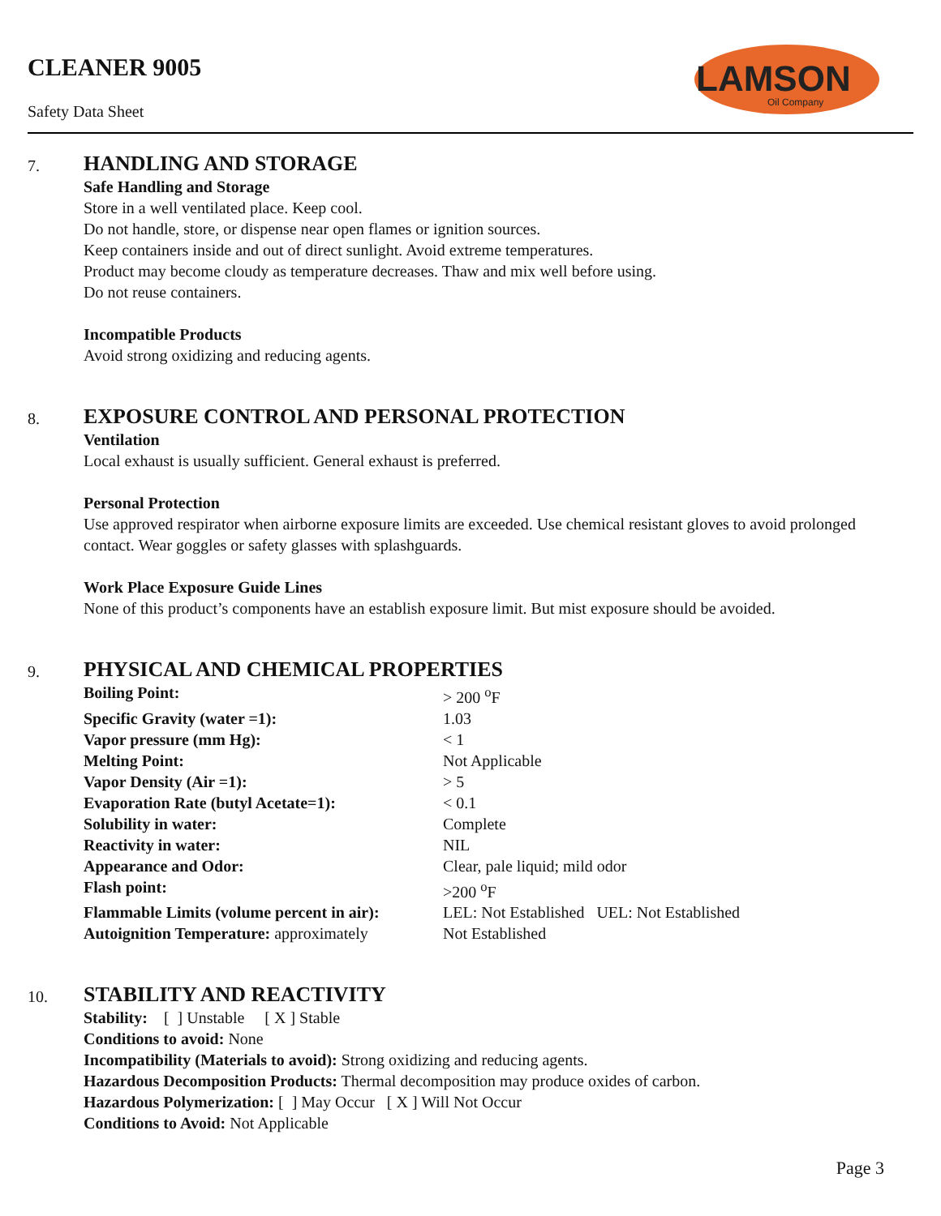CLEANER 9005
Safety Data Sheet
LAMSON
Oil Company
7.
HANDLING AND STORAGE
Safe Handling and Storage
Store in a well ventilated place. Keep cool.
Do not handle, store, or dispense near open flames or ignition sources.
Keep containers inside and out of direct sunlight. Avoid extreme temperatures.
Product may become cloudy as temperature decreases. Thaw and mix well before using.
Do not reuse containers.
Incompatible Products
Avoid strong oxidizing and reducing agents.
8.
EXPOSURE CONTROL AND PERSONAL PROTECTION
Ventilation
Local exhaust is usually sufficient. General exhaust is preferred.
Personal Protection
Use approved respirator when airborne exposure limits are exceeded. Use chemical resistant gloves to avoid prolonged contact. Wear goggles or safety glasses with splashguards.
Work Place Exposure Guide Lines
None of this product’s components have an establish exposure limit. But mist exposure should be avoided.
9.
PHYSICAL AND CHEMICAL PROPERTIES
| Boiling Point: | > 200 <sup>o</sup>F |
| Specific Gravity (water =1): | 1.03 |
| Vapor pressure (mm Hg): | < 1 |
| Melting Point: | Not Applicable |
| Vapor Density (Air =1): | > 5 |
| Evaporation Rate (butyl Acetate=1): | < 0.1 |
| Solubility in water: | Complete |
| Reactivity in water: | NIL |
| Appearance and Odor: | Clear, pale liquid; mild odor |
| Flash point: | >200 <sup>o</sup>F |
| Flammable Limits (volume percent in air): | LEL: Not Established UEL: Not Established |
| Autoignition Temperature: approximately | Not Established |
10.
STABILITY AND REACTIVITY
Stability: [ ] Unstable [ X ] Stable
Conditions to avoid: None
Incompatibility (Materials to avoid): Strong oxidizing and reducing agents.
Hazardous Decomposition Products: Thermal decomposition may produce oxides of carbon.
Hazardous Polymerization: [ ] May Occur [ X ] Will Not Occur
Conditions to Avoid: Not Applicable
Page 3